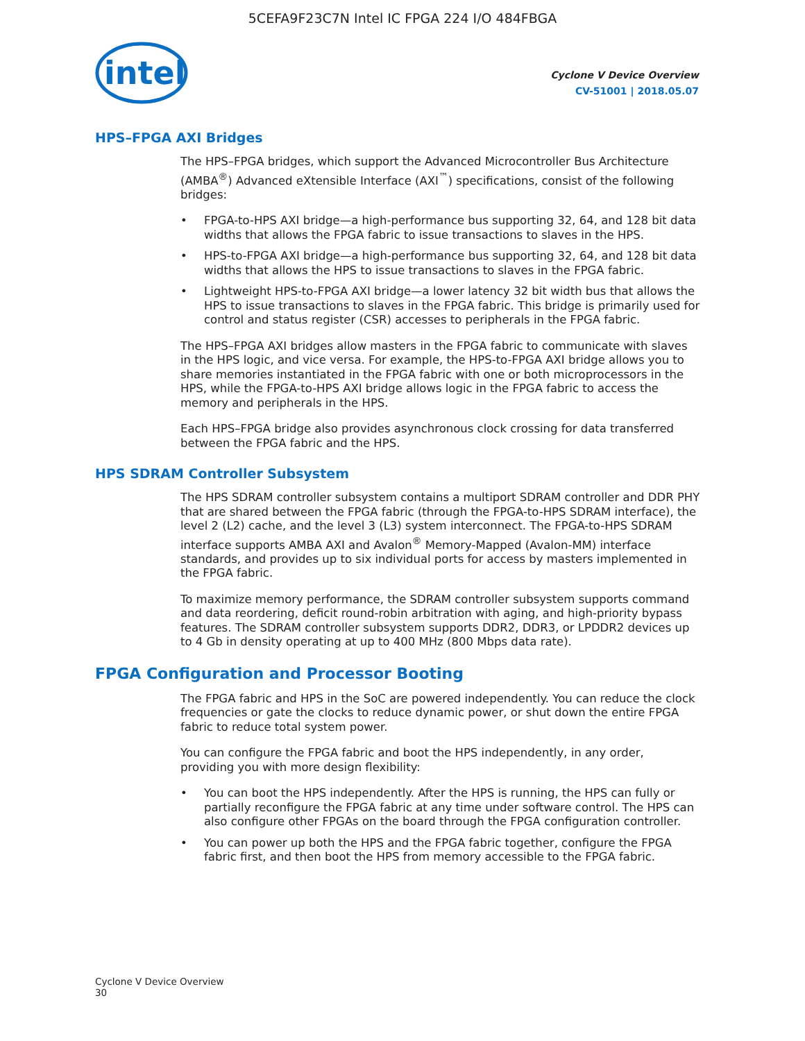5CEFA9F23C7N Intel IC FPGA 224 I/O 484FBGA
intel
Cyclone V Device Overview
CV-51001 | 2018.05.07
HPS–FPGA AXI Bridges
The HPS–FPGA bridges, which support the Advanced Microcontroller Bus Architecture (AMBA<sup>®</sup>) Advanced eXtensible Interface (AXI<sup>™</sup>) specifications, consist of the following bridges:
• FPGA-to-HPS AXI bridge—a high-performance bus supporting 32, 64, and 128 bit data widths that allows the FPGA fabric to issue transactions to slaves in the HPS.
• HPS-to-FPGA AXI bridge—a high-performance bus supporting 32, 64, and 128 bit data widths that allows the HPS to issue transactions to slaves in the FPGA fabric.
• Lightweight HPS-to-FPGA AXI bridge—a lower latency 32 bit width bus that allows the HPS to issue transactions to slaves in the FPGA fabric. This bridge is primarily used for control and status register (CSR) accesses to peripherals in the FPGA fabric.
The HPS–FPGA AXI bridges allow masters in the FPGA fabric to communicate with slaves in the HPS logic, and vice versa. For example, the HPS-to-FPGA AXI bridge allows you to share memories instantiated in the FPGA fabric with one or both microprocessors in the HPS, while the FPGA-to-HPS AXI bridge allows logic in the FPGA fabric to access the memory and peripherals in the HPS.
Each HPS–FPGA bridge also provides asynchronous clock crossing for data transferred between the FPGA fabric and the HPS.
HPS SDRAM Controller Subsystem
The HPS SDRAM controller subsystem contains a multiport SDRAM controller and DDR PHY that are shared between the FPGA fabric (through the FPGA-to-HPS SDRAM interface), the level 2 (L2) cache, and the level 3 (L3) system interconnect. The FPGA-to-HPS SDRAM interface supports AMBA AXI and Avalon<sup>®</sup> Memory-Mapped (Avalon-MM) interface standards, and provides up to six individual ports for access by masters implemented in the FPGA fabric.
To maximize memory performance, the SDRAM controller subsystem supports command and data reordering, deficit round-robin arbitration with aging, and high-priority bypass features. The SDRAM controller subsystem supports DDR2, DDR3, or LPDDR2 devices up to 4 Gb in density operating at up to 400 MHz (800 Mbps data rate).
FPGA Configuration and Processor Booting
The FPGA fabric and HPS in the SoC are powered independently. You can reduce the clock frequencies or gate the clocks to reduce dynamic power, or shut down the entire FPGA fabric to reduce total system power.
You can configure the FPGA fabric and boot the HPS independently, in any order, providing you with more design flexibility:
• You can boot the HPS independently. After the HPS is running, the HPS can fully or partially reconfigure the FPGA fabric at any time under software control. The HPS can also configure other FPGAs on the board through the FPGA configuration controller.
• You can power up both the HPS and the FPGA fabric together, configure the FPGA fabric first, and then boot the HPS from memory accessible to the FPGA fabric.
Cyclone V Device Overview
30